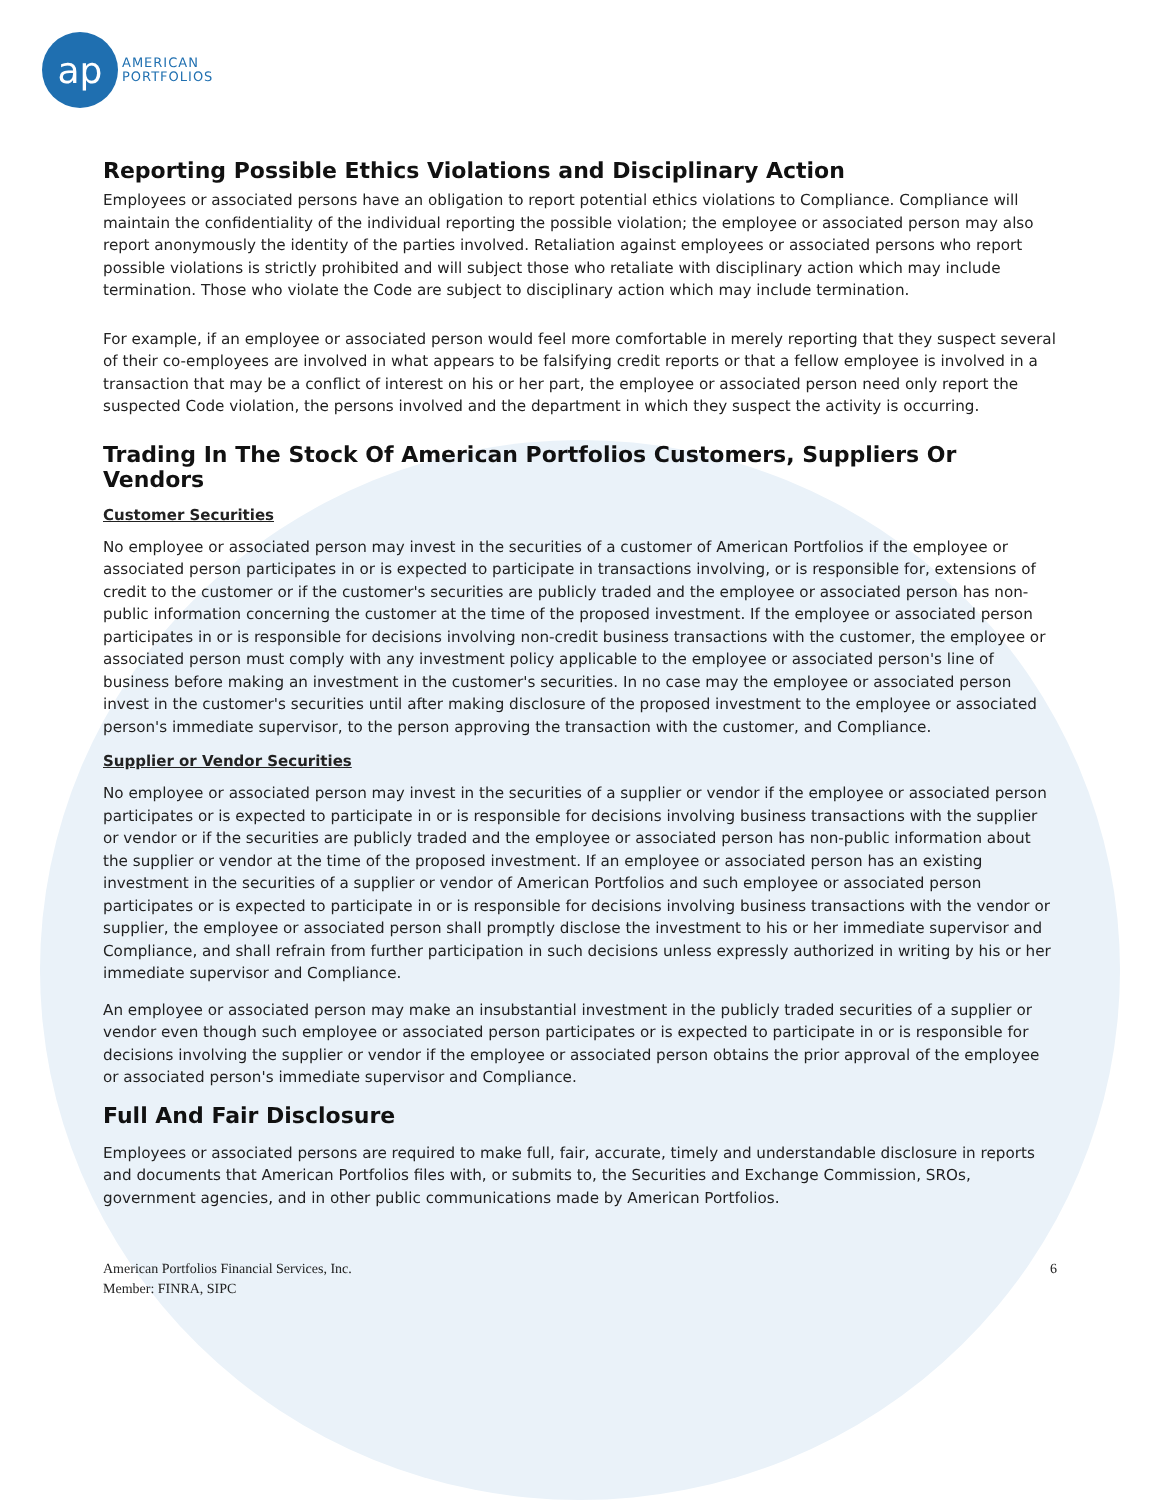ap
AMERICAN
PORTFOLIOS
Reporting Possible Ethics Violations and Disciplinary Action
Employees or associated persons have an obligation to report potential ethics violations to Compliance. Compliance will maintain the confidentiality of the individual reporting the possible violation; the employee or associated person may also report anonymously the identity of the parties involved. Retaliation against employees or associated persons who report possible violations is strictly prohibited and will subject those who retaliate with disciplinary action which may include termination. Those who violate the Code are subject to disciplinary action which may include termination.
For example, if an employee or associated person would feel more comfortable in merely reporting that they suspect several of their co-employees are involved in what appears to be falsifying credit reports or that a fellow employee is involved in a transaction that may be a conflict of interest on his or her part, the employee or associated person need only report the suspected Code violation, the persons involved and the department in which they suspect the activity is occurring.
Trading In The Stock Of American Portfolios Customers, Suppliers Or Vendors
Customer Securities
No employee or associated person may invest in the securities of a customer of American Portfolios if the employee or associated person participates in or is expected to participate in transactions involving, or is responsible for, extensions of credit to the customer or if the customer's securities are publicly traded and the employee or associated person has non-public information concerning the customer at the time of the proposed investment. If the employee or associated person participates in or is responsible for decisions involving non-credit business transactions with the customer, the employee or associated person must comply with any investment policy applicable to the employee or associated person's line of business before making an investment in the customer's securities. In no case may the employee or associated person invest in the customer's securities until after making disclosure of the proposed investment to the employee or associated person's immediate supervisor, to the person approving the transaction with the customer, and Compliance.
Supplier or Vendor Securities
No employee or associated person may invest in the securities of a supplier or vendor if the employee or associated person participates or is expected to participate in or is responsible for decisions involving business transactions with the supplier or vendor or if the securities are publicly traded and the employee or associated person has non-public information about the supplier or vendor at the time of the proposed investment. If an employee or associated person has an existing investment in the securities of a supplier or vendor of American Portfolios and such employee or associated person participates or is expected to participate in or is responsible for decisions involving business transactions with the vendor or supplier, the employee or associated person shall promptly disclose the investment to his or her immediate supervisor and Compliance, and shall refrain from further participation in such decisions unless expressly authorized in writing by his or her immediate supervisor and Compliance.
An employee or associated person may make an insubstantial investment in the publicly traded securities of a supplier or vendor even though such employee or associated person participates or is expected to participate in or is responsible for decisions involving the supplier or vendor if the employee or associated person obtains the prior approval of the employee or associated person's immediate supervisor and Compliance.
Full And Fair Disclosure
Employees or associated persons are required to make full, fair, accurate, timely and understandable disclosure in reports and documents that American Portfolios files with, or submits to, the Securities and Exchange Commission, SROs, government agencies, and in other public communications made by American Portfolios.
American Portfolios Financial Services, Inc.
Member: FINRA, SIPC
6